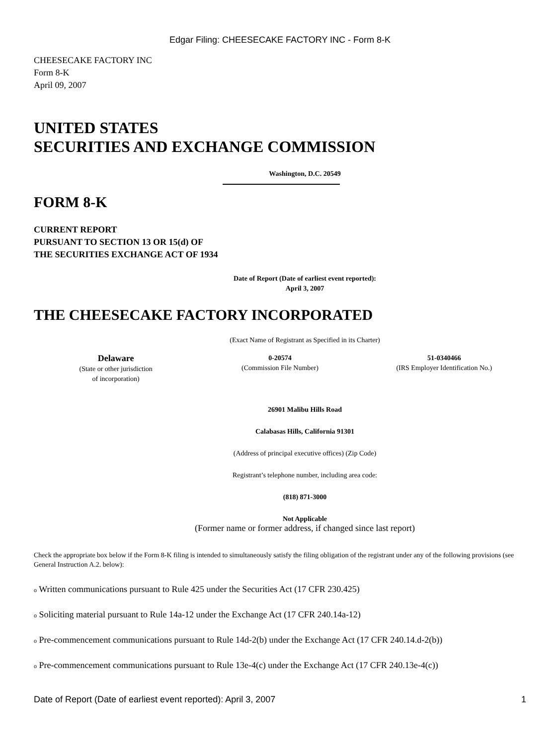Edgar Filing: CHEESECAKE FACTORY INC - Form 8-K
CHEESECAKE FACTORY INC
Form 8-K
April 09, 2007
UNITED STATES
SECURITIES AND EXCHANGE COMMISSION
Washington, D.C. 20549
FORM 8-K
CURRENT REPORT
PURSUANT TO SECTION 13 OR 15(d) OF
THE SECURITIES EXCHANGE ACT OF 1934
Date of Report (Date of earliest event reported):
April 3, 2007
THE CHEESECAKE FACTORY INCORPORATED
(Exact Name of Registrant as Specified in its Charter)
Delaware
(State or other jurisdiction
of incorporation)
0-20574
(Commission File Number)
51-0340466
(IRS Employer Identification No.)
26901 Malibu Hills Road
Calabasas Hills, California 91301
(Address of principal executive offices) (Zip Code)
Registrant’s telephone number, including area code:
(818) 871-3000
Not Applicable
(Former name or former address, if changed since last report)
Check the appropriate box below if the Form 8-K filing is intended to simultaneously satisfy the filing obligation of the registrant under any of the following provisions (see General Instruction A.2. below):
o Written communications pursuant to Rule 425 under the Securities Act (17 CFR 230.425)
o Soliciting material pursuant to Rule 14a-12 under the Exchange Act (17 CFR 240.14a-12)
o Pre-commencement communications pursuant to Rule 14d-2(b) under the Exchange Act (17 CFR 240.14.d-2(b))
o Pre-commencement communications pursuant to Rule 13e-4(c) under the Exchange Act (17 CFR 240.13e-4(c))
Date of Report (Date of earliest event reported): April 3, 2007 1